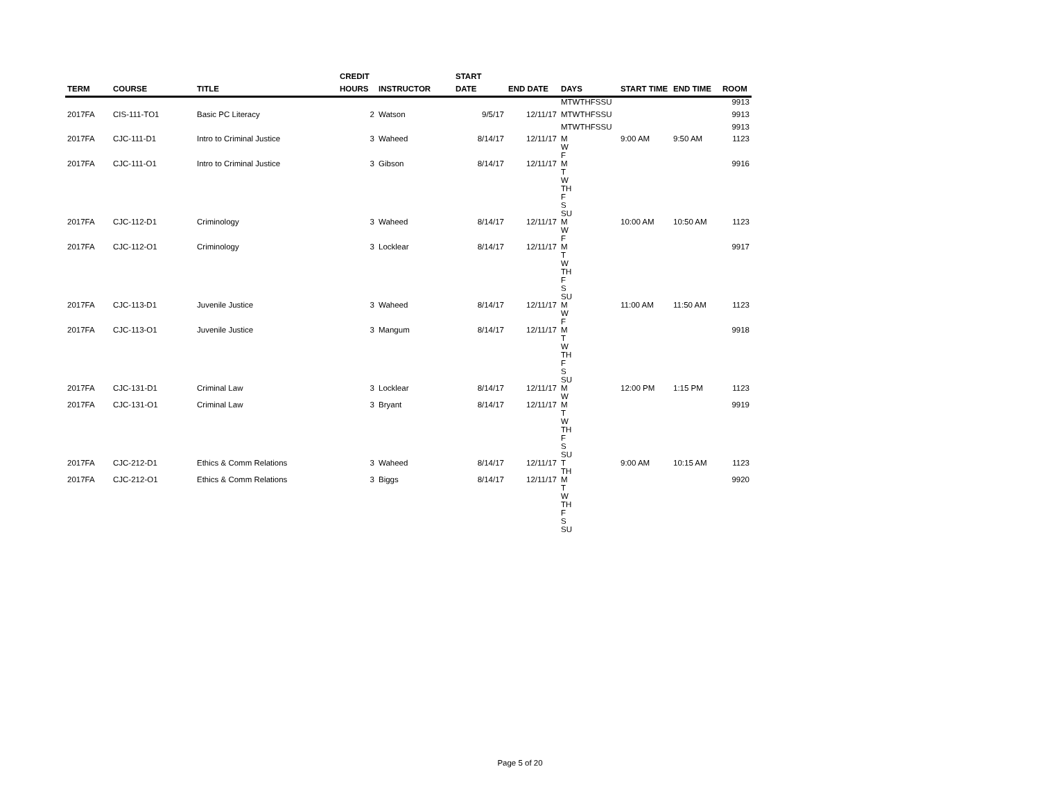| TERM | COURSE | TITLE | CREDIT HOURS | INSTRUCTOR | START DATE | END DATE | DAYS | START TIME | END TIME | ROOM |
| --- | --- | --- | --- | --- | --- | --- | --- | --- | --- | --- |
| | | | | | | | MTWTHFSSU | | | 9913 |
| 2017FA | CIS-111-TO1 | Basic PC Literacy | 2 | Watson | 9/5/17 | 12/11/17 | MTWTHFSSU | | | 9913 |
| | | | | | | | MTWTHFSSU | | | 9913 |
| 2017FA | CJC-111-D1 | Intro to Criminal Justice | 3 | Waheed | 8/14/17 | 12/11/17 | M W F | 9:00 AM | 9:50 AM | 1123 |
| 2017FA | CJC-111-O1 | Intro to Criminal Justice | 3 | Gibson | 8/14/17 | 12/11/17 | M T W TH F S SU | | | 9916 |
| 2017FA | CJC-112-D1 | Criminology | 3 | Waheed | 8/14/17 | 12/11/17 | M W F | 10:00 AM | 10:50 AM | 1123 |
| 2017FA | CJC-112-O1 | Criminology | 3 | Locklear | 8/14/17 | 12/11/17 | M T W TH F S SU | | | 9917 |
| 2017FA | CJC-113-D1 | Juvenile Justice | 3 | Waheed | 8/14/17 | 12/11/17 | M W F | 11:00 AM | 11:50 AM | 1123 |
| 2017FA | CJC-113-O1 | Juvenile Justice | 3 | Mangum | 8/14/17 | 12/11/17 | M T W TH F S SU | | | 9918 |
| 2017FA | CJC-131-D1 | Criminal Law | 3 | Locklear | 8/14/17 | 12/11/17 | M W | 12:00 PM | 1:15 PM | 1123 |
| 2017FA | CJC-131-O1 | Criminal Law | 3 | Bryant | 8/14/17 | 12/11/17 | M T W TH F S SU | | | 9919 |
| 2017FA | CJC-212-D1 | Ethics & Comm Relations | 3 | Waheed | 8/14/17 | 12/11/17 | T TH | 9:00 AM | 10:15 AM | 1123 |
| 2017FA | CJC-212-O1 | Ethics & Comm Relations | 3 | Biggs | 8/14/17 | 12/11/17 | M T W TH F S SU | | | 9920 |
Page 5 of 20